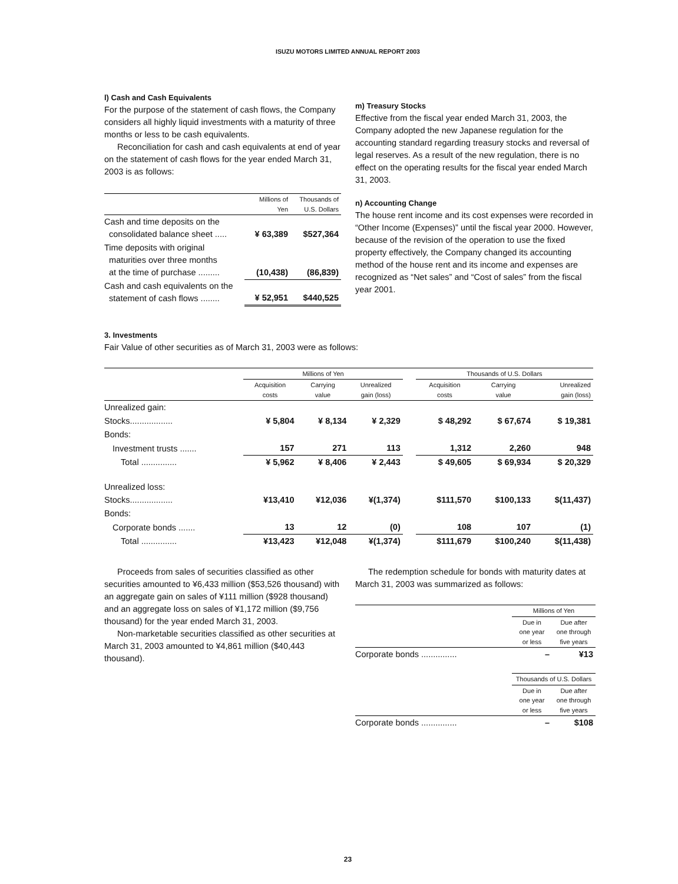ISUZU MOTORS LIMITED ANNUAL REPORT 2003
l) Cash and Cash Equivalents
For the purpose of the statement of cash flows, the Company considers all highly liquid investments with a maturity of three months or less to be cash equivalents.
Reconciliation for cash and cash equivalents at end of year on the statement of cash flows for the year ended March 31, 2003 is as follows:
| | Millions of Yen | Thousands of U.S. Dollars |
| --- | --- | --- |
| Cash and time deposits on the consolidated balance sheet ..... | ¥ 63,389 | $527,364 |
| Time deposits with original maturities over three months at the time of purchase ......... | (10,438) | (86,839) |
| Cash and cash equivalents on the statement of cash flows ........ | ¥ 52,951 | $440,525 |
m) Treasury Stocks
Effective from the fiscal year ended March 31, 2003, the Company adopted the new Japanese regulation for the accounting standard regarding treasury stocks and reversal of legal reserves. As a result of the new regulation, there is no effect on the operating results for the fiscal year ended March 31, 2003.
n) Accounting Change
The house rent income and its cost expenses were recorded in “Other Income (Expenses)” until the fiscal year 2000. However, because of the revision of the operation to use the fixed property effectively, the Company changed its accounting method of the house rent and its income and expenses are recognized as “Net sales” and “Cost of sales” from the fiscal year 2001.
3. Investments
Fair Value of other securities as of March 31, 2003 were as follows:
| | Millions of Yen | | | | Thousands of U.S. Dollars | | |
| --- | --- | --- | --- | --- | --- | --- | --- |
| | Acquisition costs | Carrying value | Unrealized gain (loss) | | Acquisition costs | Carrying value | Unrealized gain (loss) |
| Unrealized gain: | | | | | | | |
| Stocks.................. | ¥ 5,804 | ¥ 8,134 | ¥ 2,329 | | $ 48,292 | $ 67,674 | $ 19,381 |
| Bonds: | | | | | | | |
| Investment trusts ....... | 157 | 271 | 113 | | 1,312 | 2,260 | 948 |
| Total ............... | ¥ 5,962 | ¥ 8,406 | ¥ 2,443 | | $ 49,605 | $ 69,934 | $ 20,329 |
| Unrealized loss: | | | | | | | |
| Stocks.................. | ¥13,410 | ¥12,036 | ¥(1,374) | | $111,570 | $100,133 | $(11,437) |
| Bonds: | | | | | | | |
| Corporate bonds ....... | 13 | 12 | (0) | | 108 | 107 | (1) |
| Total ............... | ¥13,423 | ¥12,048 | ¥(1,374) | | $111,679 | $100,240 | $(11,438) |
Proceeds from sales of securities classified as other securities amounted to ¥6,433 million ($53,526 thousand) with an aggregate gain on sales of ¥111 million ($928 thousand) and an aggregate loss on sales of ¥1,172 million ($9,756 thousand) for the year ended March 31, 2003.
Non-marketable securities classified as other securities at March 31, 2003 amounted to ¥4,861 million ($40,443 thousand).
The redemption schedule for bonds with maturity dates at March 31, 2003 was summarized as follows:
| | Millions of Yen | |
| --- | --- | --- |
| | Due in one year or less | Due after one through five years |
| Corporate bonds ............... | – | ¥13 |
| | Thousands of U.S. Dollars | |
| --- | --- | --- |
| | Due in one year or less | Due after one through five years |
| Corporate bonds ............... | – | $108 |
23